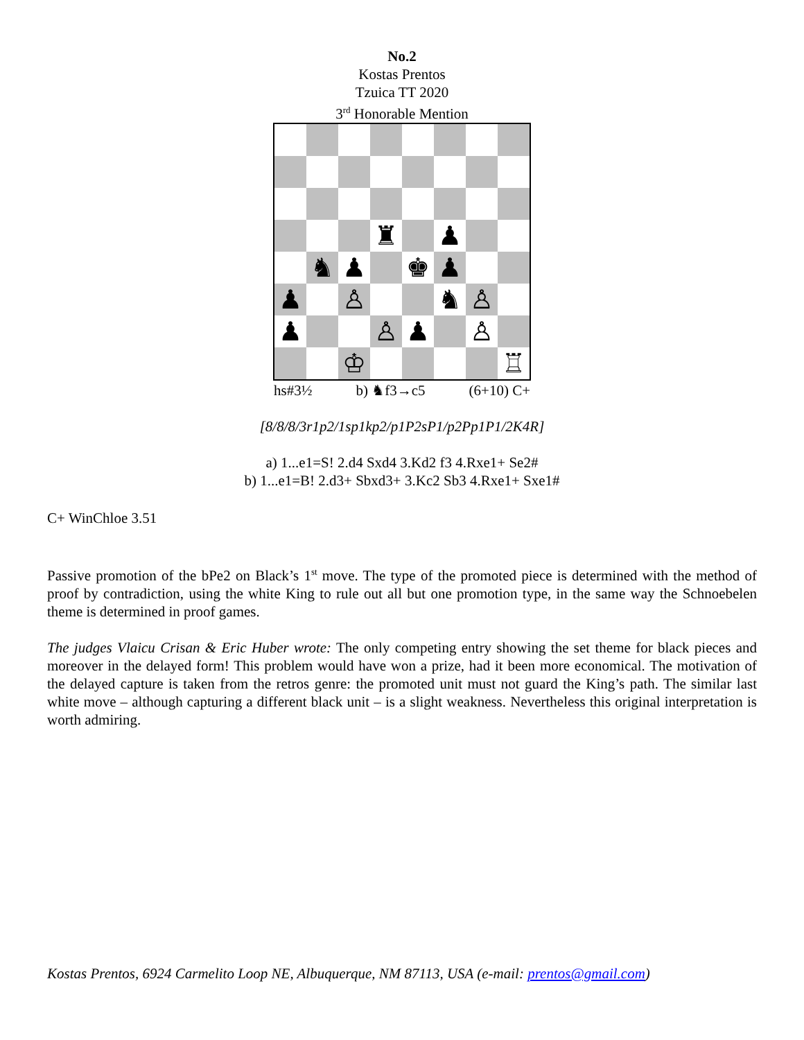No.2
Kostas Prentos
Tzuica TT 2020
3<sup>rd</sup> Honorable Mention
♜
♟
♞
♟
♚
♟
♟
♙
♞
♙
♟
♙
♟
♙
♔
♖
hs#3½ b) ♞f3→c5 (6+10) C+
[8/8/8/3r1p2/1sp1kp2/p1P2sP1/p2Pp1P1/2K4R]
a) 1...e1=S! 2.d4 Sxd4 3.Kd2 f3 4.Rxe1+ Se2#
b) 1...e1=B! 2.d3+ Sbxd3+ 3.Kc2 Sb3 4.Rxe1+ Sxe1#
C+ WinChloe 3.51
Passive promotion of the bPe2 on Black’s 1<sup>st</sup> move. The type of the promoted piece is determined with the method of proof by contradiction, using the white King to rule out all but one promotion type, in the same way the Schnoebelen theme is determined in proof games.
The judges Vlaicu Crisan & Eric Huber wrote: The only competing entry showing the set theme for black pieces and moreover in the delayed form! This problem would have won a prize, had it been more economical. The motivation of the delayed capture is taken from the retros genre: the promoted unit must not guard the King’s path. The similar last white move – although capturing a different black unit – is a slight weakness. Nevertheless this original interpretation is worth admiring.
Kostas Prentos, 6924 Carmelito Loop NE, Albuquerque, NM 87113, USA (e-mail: prentos@gmail.com)